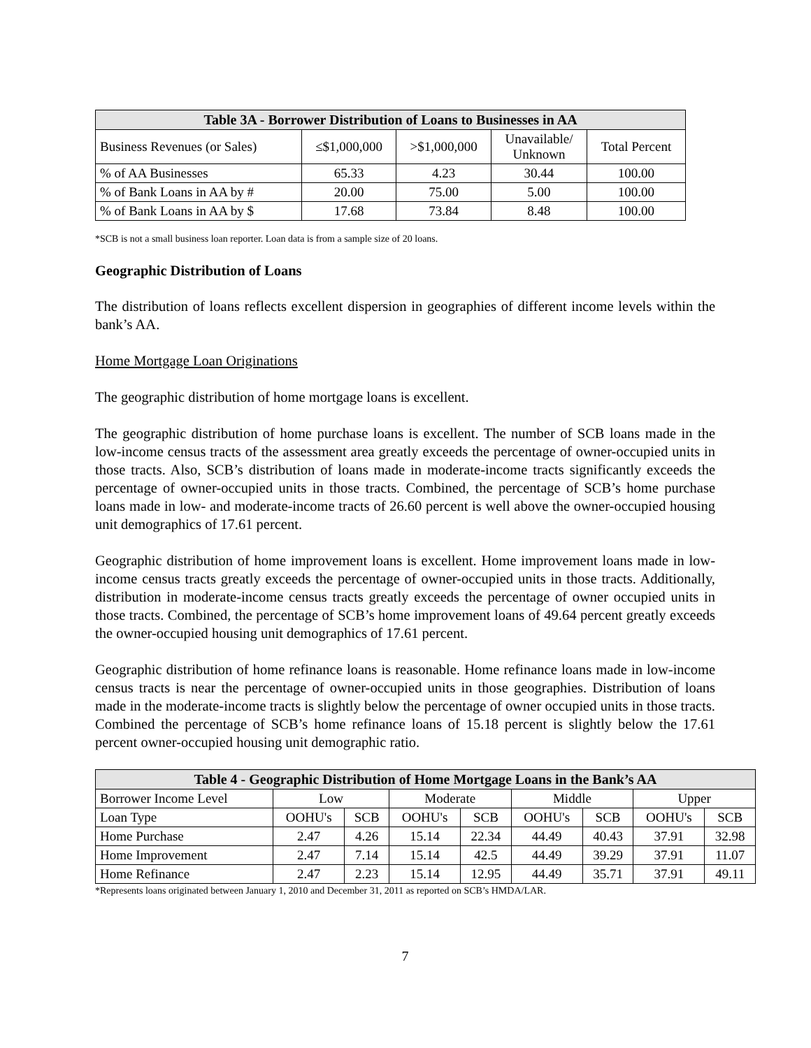| Table 3A - Borrower Distribution of Loans to Businesses in AA | | | | |
| --- | --- | --- | --- | --- |
| Business Revenues (or Sales) | ≤$1,000,000 | >$1,000,000 | Unavailable/ Unknown | Total Percent |
| % of AA Businesses | 65.33 | 4.23 | 30.44 | 100.00 |
| % of Bank Loans in AA by # | 20.00 | 75.00 | 5.00 | 100.00 |
| % of Bank Loans in AA by $ | 17.68 | 73.84 | 8.48 | 100.00 |
*SCB is not a small business loan reporter. Loan data is from a sample size of 20 loans.
Geographic Distribution of Loans
The distribution of loans reflects excellent dispersion in geographies of different income levels within the bank’s AA.
Home Mortgage Loan Originations
The geographic distribution of home mortgage loans is excellent.
The geographic distribution of home purchase loans is excellent. The number of SCB loans made in the low-income census tracts of the assessment area greatly exceeds the percentage of owner-occupied units in those tracts. Also, SCB’s distribution of loans made in moderate-income tracts significantly exceeds the percentage of owner-occupied units in those tracts. Combined, the percentage of SCB’s home purchase loans made in low- and moderate-income tracts of 26.60 percent is well above the owner-occupied housing unit demographics of 17.61 percent.
Geographic distribution of home improvement loans is excellent. Home improvement loans made in low-income census tracts greatly exceeds the percentage of owner-occupied units in those tracts. Additionally, distribution in moderate-income census tracts greatly exceeds the percentage of owner occupied units in those tracts. Combined, the percentage of SCB’s home improvement loans of 49.64 percent greatly exceeds the owner-occupied housing unit demographics of 17.61 percent.
Geographic distribution of home refinance loans is reasonable. Home refinance loans made in low-income census tracts is near the percentage of owner-occupied units in those geographies. Distribution of loans made in the moderate-income tracts is slightly below the percentage of owner occupied units in those tracts. Combined the percentage of SCB’s home refinance loans of 15.18 percent is slightly below the 17.61 percent owner-occupied housing unit demographic ratio.
| Table 4 - Geographic Distribution of Home Mortgage Loans in the Bank’s AA | | | | | | | | |
| --- | --- | --- | --- | --- | --- | --- | --- | --- |
| Borrower Income Level | Low | | Moderate | | Middle | | Upper | |
| Loan Type | OOHU's | SCB | OOHU's | SCB | OOHU's | SCB | OOHU's | SCB |
| Home Purchase | 2.47 | 4.26 | 15.14 | 22.34 | 44.49 | 40.43 | 37.91 | 32.98 |
| Home Improvement | 2.47 | 7.14 | 15.14 | 42.5 | 44.49 | 39.29 | 37.91 | 11.07 |
| Home Refinance | 2.47 | 2.23 | 15.14 | 12.95 | 44.49 | 35.71 | 37.91 | 49.11 |
*Represents loans originated between January 1, 2010 and December 31, 2011 as reported on SCB’s HMDA/LAR.
7